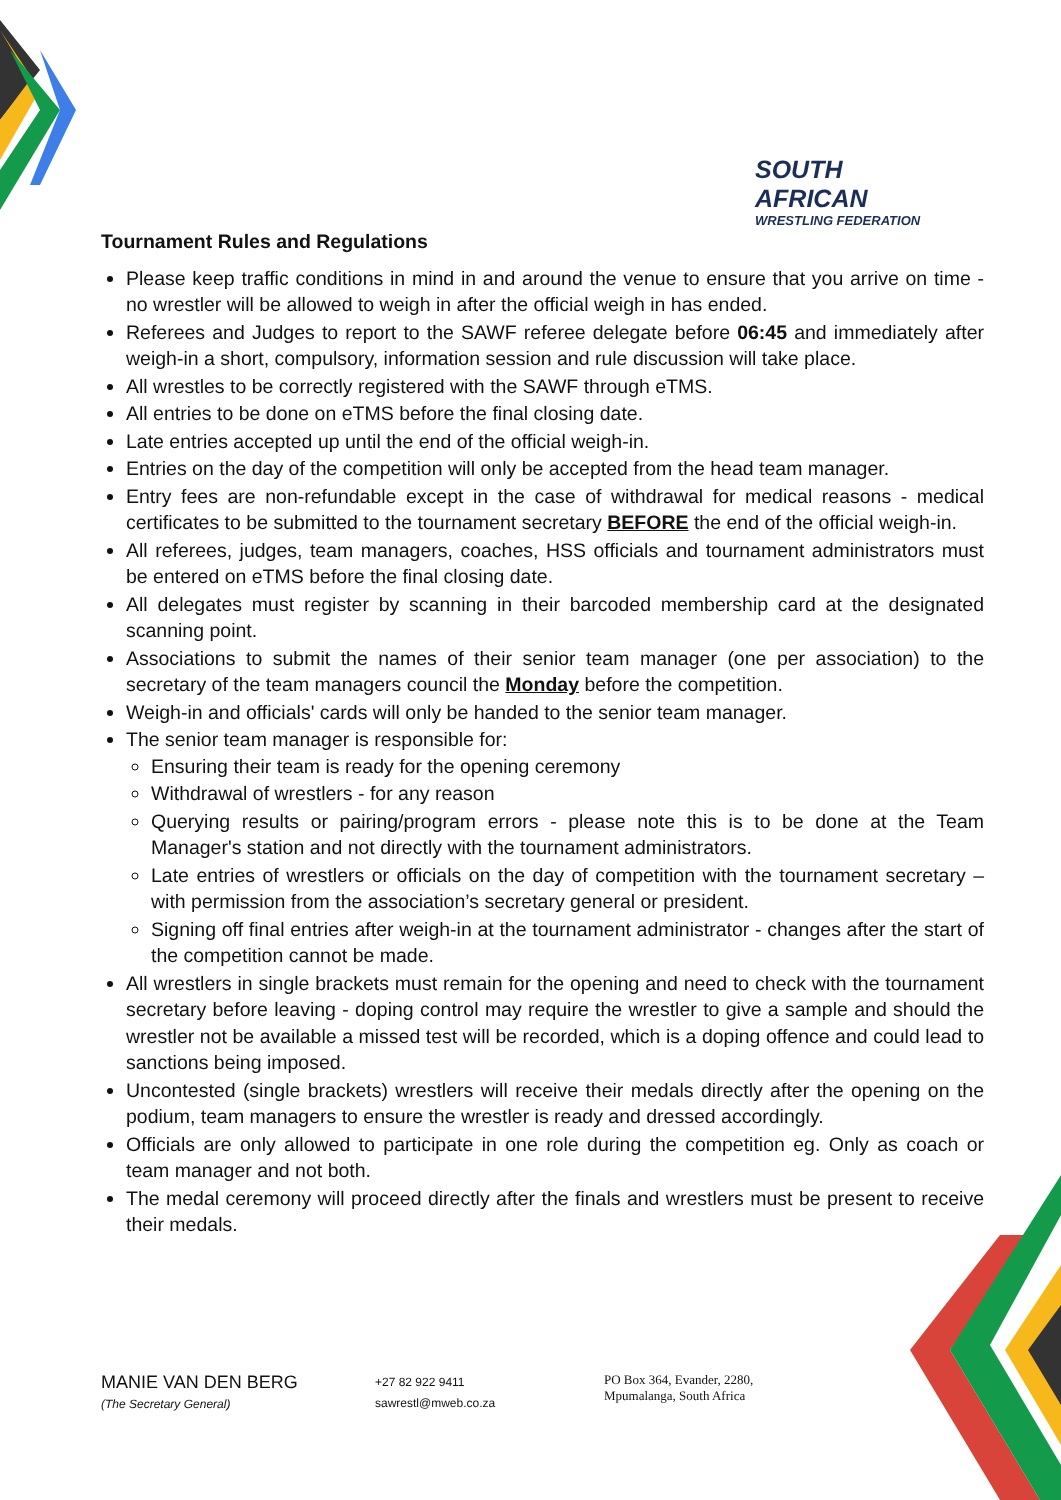SOUTH AFRICAN
WRESTLING FEDERATION
Tournament Rules and Regulations
Please keep traffic conditions in mind in and around the venue to ensure that you arrive on time - no wrestler will be allowed to weigh in after the official weigh in has ended.
Referees and Judges to report to the SAWF referee delegate before 06:45 and immediately after weigh-in a short, compulsory, information session and rule discussion will take place.
All wrestles to be correctly registered with the SAWF through eTMS.
All entries to be done on eTMS before the final closing date.
Late entries accepted up until the end of the official weigh-in.
Entries on the day of the competition will only be accepted from the head team manager.
Entry fees are non-refundable except in the case of withdrawal for medical reasons - medical certificates to be submitted to the tournament secretary BEFORE the end of the official weigh-in.
All referees, judges, team managers, coaches, HSS officials and tournament administrators must be entered on eTMS before the final closing date.
All delegates must register by scanning in their barcoded membership card at the designated scanning point.
Associations to submit the names of their senior team manager (one per association) to the secretary of the team managers council the Monday before the competition.
Weigh-in and officials' cards will only be handed to the senior team manager.
The senior team manager is responsible for:
Ensuring their team is ready for the opening ceremony
Withdrawal of wrestlers - for any reason
Querying results or pairing/program errors - please note this is to be done at the Team Manager's station and not directly with the tournament administrators.
Late entries of wrestlers or officials on the day of competition with the tournament secretary – with permission from the association’s secretary general or president.
Signing off final entries after weigh-in at the tournament administrator - changes after the start of the competition cannot be made.
All wrestlers in single brackets must remain for the opening and need to check with the tournament secretary before leaving - doping control may require the wrestler to give a sample and should the wrestler not be available a missed test will be recorded, which is a doping offence and could lead to sanctions being imposed.
Uncontested (single brackets) wrestlers will receive their medals directly after the opening on the podium, team managers to ensure the wrestler is ready and dressed accordingly.
Officials are only allowed to participate in one role during the competition eg. Only as coach or team manager and not both.
The medal ceremony will proceed directly after the finals and wrestlers must be present to receive their medals.
MANIE VAN DEN BERG
(The Secretary General)
+27 82 922 9411
sawrestl@mweb.co.za
PO Box 364, Evander, 2280,
Mpumalanga, South Africa